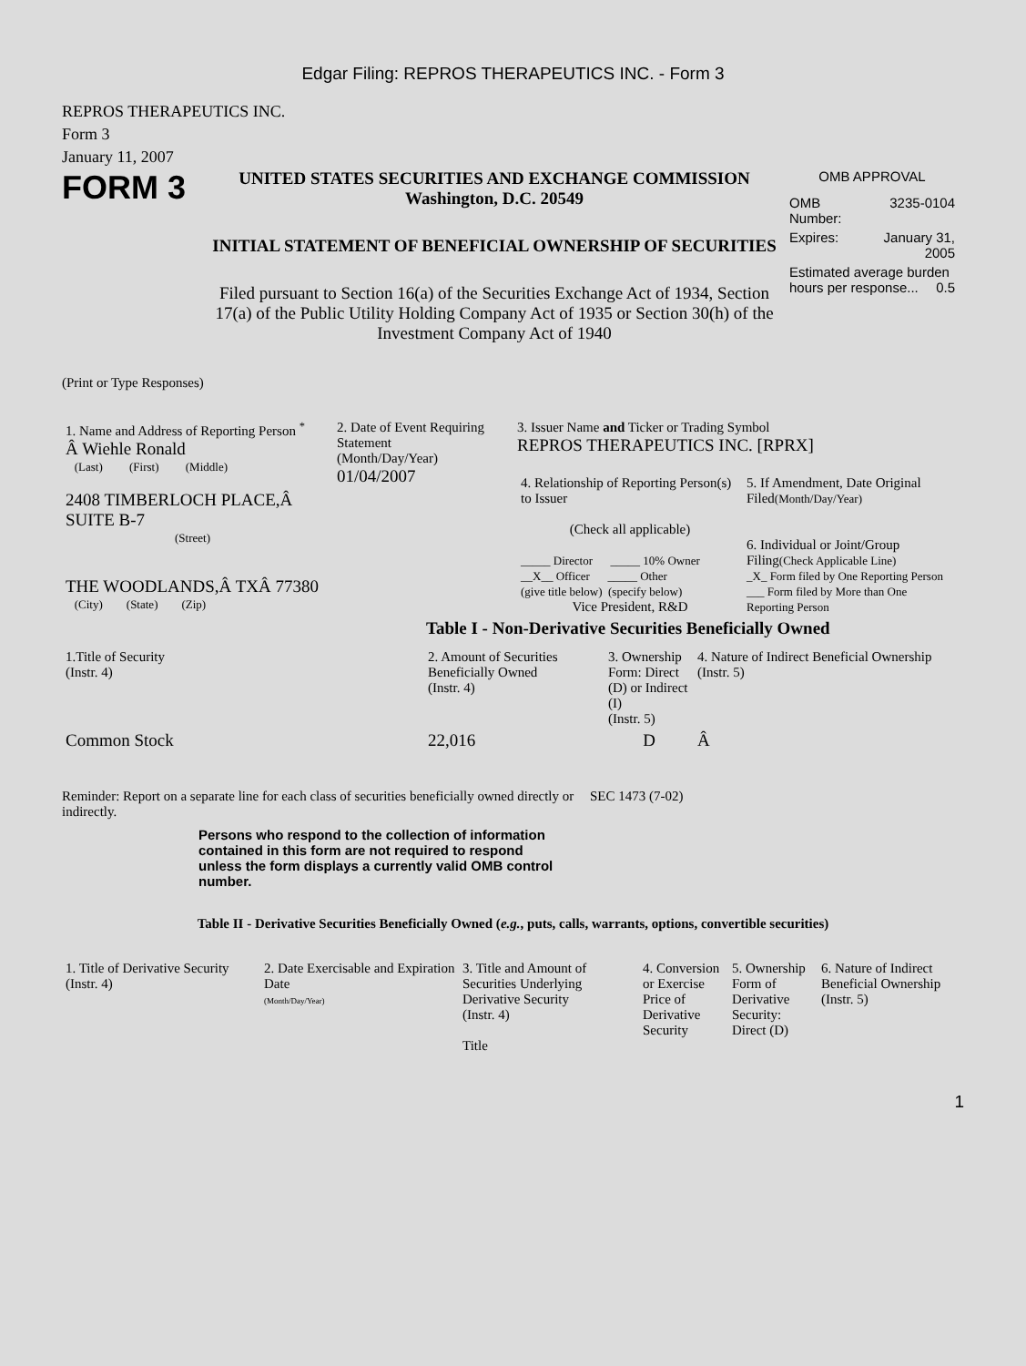Edgar Filing: REPROS THERAPEUTICS INC. - Form 3
REPROS THERAPEUTICS INC.
Form 3
January 11, 2007
FORM 3
UNITED STATES SECURITIES AND EXCHANGE COMMISSION
Washington, D.C. 20549
INITIAL STATEMENT OF BENEFICIAL OWNERSHIP OF SECURITIES
Filed pursuant to Section 16(a) of the Securities Exchange Act of 1934, Section 17(a) of the Public Utility Holding Company Act of 1935 or Section 30(h) of the Investment Company Act of 1940
OMB APPROVAL
| OMB Number: | 3235-0104 |
| Expires: | January 31, 2005 |
| Estimated average burden hours per response... 0.5 | |
(Print or Type Responses)
| 1. Name and Address of Reporting Person <sup>*</sup> Â Wiehle Ronald (Last) (First) (Middle) 2408 TIMBERLOCH PLACE,Â SUITE B-7 (Street) THE WOODLANDS,Â TXÂ 77380 (City) (State) (Zip) | 2. Date of Event Requiring Statement (Month/Day/Year) 01/04/2007 | 3. Issuer Name and Ticker or Trading Symbol REPROS THERAPEUTICS INC. [RPRX] / 4. Relationship of Reporting Person(s) to Issuer (Check all applicable) _____ Director _____ 10% Owner __X__ Officer _____ Other (give title below) (specify below) Vice President, R&D / 5. If Amendment, Date Original Filed (Month/Day/Year) 6. Individual or Joint/Group Filing (Check Applicable Line) _X_ Form filed by One Reporting Person ___ Form filed by More than One Reporting Person / |
Table I - Non-Derivative Securities Beneficially Owned
| 1.Title of Security (Instr. 4) | 2. Amount of Securities Beneficially Owned (Instr. 4) | 3. Ownership Form: Direct (D) or Indirect (I) (Instr. 5) | 4. Nature of Indirect Beneficial Ownership (Instr. 5) |
| --- | --- | --- | --- |
| Common Stock | 22,016 | D | Â |
Reminder: Report on a separate line for each class of securities beneficially owned directly or indirectly.
SEC 1473 (7-02)
Persons who respond to the collection of information contained in this form are not required to respond unless the form displays a currently valid OMB control number.
Table II - Derivative Securities Beneficially Owned (e.g., puts, calls, warrants, options, convertible securities)
| 1. Title of Derivative Security (Instr. 4) | 2. Date Exercisable and Expiration Date (Month/Day/Year) | 3. Title and Amount of Securities Underlying Derivative Security (Instr. 4) Title | 4. Conversion or Exercise Price of Derivative Security | 5. Ownership Form of Derivative Security: Direct (D) | 6. Nature of Indirect Beneficial Ownership (Instr. 5) |
| --- | --- | --- | --- | --- | --- |
1